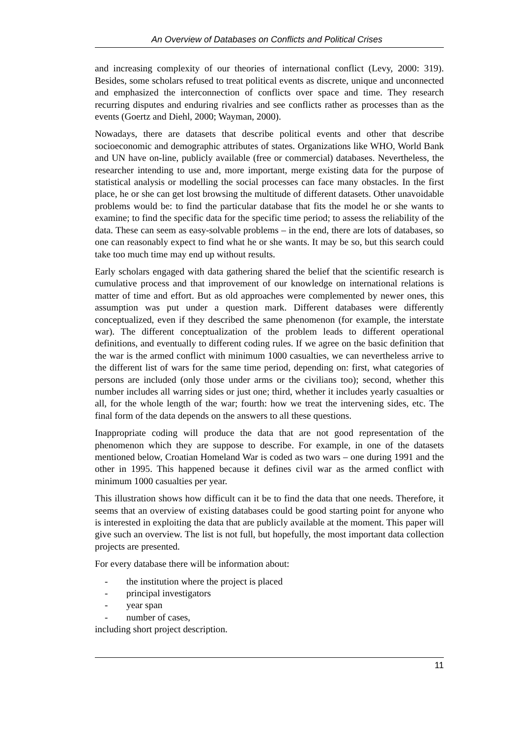An Overview of Databases on Conflicts and Political Crises
and increasing complexity of our theories of international conflict (Levy, 2000: 319). Besides, some scholars refused to treat political events as discrete, unique and unconnected and emphasized the interconnection of conflicts over space and time. They research recurring disputes and enduring rivalries and see conflicts rather as processes than as the events (Goertz and Diehl, 2000; Wayman, 2000).
Nowadays, there are datasets that describe political events and other that describe socioeconomic and demographic attributes of states. Organizations like WHO, World Bank and UN have on-line, publicly available (free or commercial) databases. Nevertheless, the researcher intending to use and, more important, merge existing data for the purpose of statistical analysis or modelling the social processes can face many obstacles. In the first place, he or she can get lost browsing the multitude of different datasets. Other unavoidable problems would be: to find the particular database that fits the model he or she wants to examine; to find the specific data for the specific time period; to assess the reliability of the data. These can seem as easy-solvable problems – in the end, there are lots of databases, so one can reasonably expect to find what he or she wants. It may be so, but this search could take too much time may end up without results.
Early scholars engaged with data gathering shared the belief that the scientific research is cumulative process and that improvement of our knowledge on international relations is matter of time and effort. But as old approaches were complemented by newer ones, this assumption was put under a question mark. Different databases were differently conceptualized, even if they described the same phenomenon (for example, the interstate war). The different conceptualization of the problem leads to different operational definitions, and eventually to different coding rules. If we agree on the basic definition that the war is the armed conflict with minimum 1000 casualties, we can nevertheless arrive to the different list of wars for the same time period, depending on: first, what categories of persons are included (only those under arms or the civilians too); second, whether this number includes all warring sides or just one; third, whether it includes yearly casualties or all, for the whole length of the war; fourth: how we treat the intervening sides, etc. The final form of the data depends on the answers to all these questions.
Inappropriate coding will produce the data that are not good representation of the phenomenon which they are suppose to describe. For example, in one of the datasets mentioned below, Croatian Homeland War is coded as two wars – one during 1991 and the other in 1995. This happened because it defines civil war as the armed conflict with minimum 1000 casualties per year.
This illustration shows how difficult can it be to find the data that one needs. Therefore, it seems that an overview of existing databases could be good starting point for anyone who is interested in exploiting the data that are publicly available at the moment. This paper will give such an overview. The list is not full, but hopefully, the most important data collection projects are presented.
For every database there will be information about:
- the institution where the project is placed
- principal investigators
- year span
- number of cases,
including short project description.
11